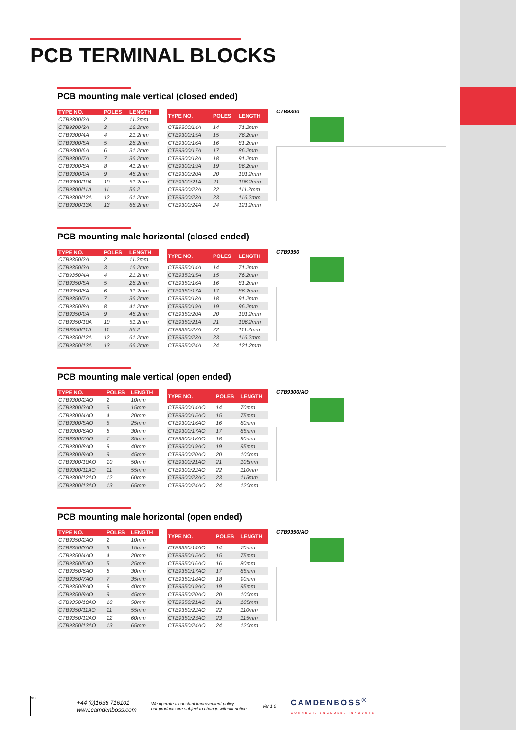PCB TERMINAL BLOCKS
PCB mounting male vertical (closed ended)
| TYPE NO. | POLES | LENGTH |
| --- | --- | --- |
| CTB9300/2A | 2 | 11.2mm |
| CTB9300/3A | 3 | 16.2mm |
| CTB9300/4A | 4 | 21.2mm |
| CTB9300/5A | 5 | 26.2mm |
| CTB9300/6A | 6 | 31.2mm |
| CTB9300/7A | 7 | 36.2mm |
| CTB9300/8A | 8 | 41.2mm |
| CTB9300/9A | 9 | 46.2mm |
| CTB9300/10A | 10 | 51.2mm |
| CTB9300/11A | 11 | 56.2 |
| CTB9300/12A | 12 | 61.2mm |
| CTB9300/13A | 13 | 66.2mm |
| TYPE NO. | POLES | LENGTH |
| --- | --- | --- |
| CTB9300/14A | 14 | 71.2mm |
| CTB9300/15A | 15 | 76.2mm |
| CTB9300/16A | 16 | 81.2mm |
| CTB9300/17A | 17 | 86.2mm |
| CTB9300/18A | 18 | 91.2mm |
| CTB9300/19A | 19 | 96.2mm |
| CTB9300/20A | 20 | 101.2mm |
| CTB9300/21A | 21 | 106.2mm |
| CTB9300/22A | 22 | 111.2mm |
| CTB9300/23A | 23 | 116.2mm |
| CTB9300/24A | 24 | 121.2mm |
CTB9300
PCB mounting male horizontal (closed ended)
| TYPE NO. | POLES | LENGTH |
| --- | --- | --- |
| CTB9350/2A | 2 | 11.2mm |
| CTB9350/3A | 3 | 16.2mm |
| CTB9350/4A | 4 | 21.2mm |
| CTB9350/5A | 5 | 26.2mm |
| CTB9350/6A | 6 | 31.2mm |
| CTB9350/7A | 7 | 36.2mm |
| CTB9350/8A | 8 | 41.2mm |
| CTB9350/9A | 9 | 46.2mm |
| CTB9350/10A | 10 | 51.2mm |
| CTB9350/11A | 11 | 56.2 |
| CTB9350/12A | 12 | 61.2mm |
| CTB9350/13A | 13 | 66.2mm |
| TYPE NO. | POLES | LENGTH |
| --- | --- | --- |
| CTB9350/14A | 14 | 71.2mm |
| CTB9350/15A | 15 | 76.2mm |
| CTB9350/16A | 16 | 81.2mm |
| CTB9350/17A | 17 | 86.2mm |
| CTB9350/18A | 18 | 91.2mm |
| CTB9350/19A | 19 | 96.2mm |
| CTB9350/20A | 20 | 101.2mm |
| CTB9350/21A | 21 | 106.2mm |
| CTB9350/22A | 22 | 111.2mm |
| CTB9350/23A | 23 | 116.2mm |
| CTB9350/24A | 24 | 121.2mm |
CTB9350
PCB mounting male vertical (open ended)
| TYPE NO. | POLES | LENGTH |
| --- | --- | --- |
| CTB9300/2AO | 2 | 10mm |
| CTB9300/3AO | 3 | 15mm |
| CTB9300/4AO | 4 | 20mm |
| CTB9300/5AO | 5 | 25mm |
| CTB9300/6AO | 6 | 30mm |
| CTB9300/7AO | 7 | 35mm |
| CTB9300/8AO | 8 | 40mm |
| CTB9300/9AO | 9 | 45mm |
| CTB9300/10AO | 10 | 50mm |
| CTB9300/11AO | 11 | 55mm |
| CTB9300/12AO | 12 | 60mm |
| CTB9300/13AO | 13 | 65mm |
| TYPE NO. | POLES | LENGTH |
| --- | --- | --- |
| CTB9300/14AO | 14 | 70mm |
| CTB9300/15AO | 15 | 75mm |
| CTB9300/16AO | 16 | 80mm |
| CTB9300/17AO | 17 | 85mm |
| CTB9300/18AO | 18 | 90mm |
| CTB9300/19AO | 19 | 95mm |
| CTB9300/20AO | 20 | 100mm |
| CTB9300/21AO | 21 | 105mm |
| CTB9300/22AO | 22 | 110mm |
| CTB9300/23AO | 23 | 115mm |
| CTB9300/24AO | 24 | 120mm |
CTB9300/AO
PCB mounting male horizontal (open ended)
| TYPE NO. | POLES | LENGTH |
| --- | --- | --- |
| CTB9350/2AO | 2 | 10mm |
| CTB9350/3AO | 3 | 15mm |
| CTB9350/4AO | 4 | 20mm |
| CTB9350/5AO | 5 | 25mm |
| CTB9350/6AO | 6 | 30mm |
| CTB9350/7AO | 7 | 35mm |
| CTB9350/8AO | 8 | 40mm |
| CTB9350/9AO | 9 | 45mm |
| CTB9350/10AO | 10 | 50mm |
| CTB9350/11AO | 11 | 55mm |
| CTB9350/12AO | 12 | 60mm |
| CTB9350/13AO | 13 | 65mm |
| TYPE NO. | POLES | LENGTH |
| --- | --- | --- |
| CTB9350/14AO | 14 | 70mm |
| CTB9350/15AO | 15 | 75mm |
| CTB9350/16AO | 16 | 80mm |
| CTB9350/17AO | 17 | 85mm |
| CTB9350/18AO | 18 | 90mm |
| CTB9350/19AO | 19 | 95mm |
| CTB9350/20AO | 20 | 100mm |
| CTB9350/21AO | 21 | 105mm |
| CTB9350/22AO | 22 | 110mm |
| CTB9350/23AO | 23 | 115mm |
| CTB9350/24AO | 24 | 120mm |
CTB9350/AO
BSI
+44 (0)1638 716101
www.camdenboss.com
We operate a constant improvement policy,
our products are subject to change without notice.
Ver 1.0
CAMDENBOSS<sup>®</sup>
CONNECT. ENCLOSE. INNOVATE.